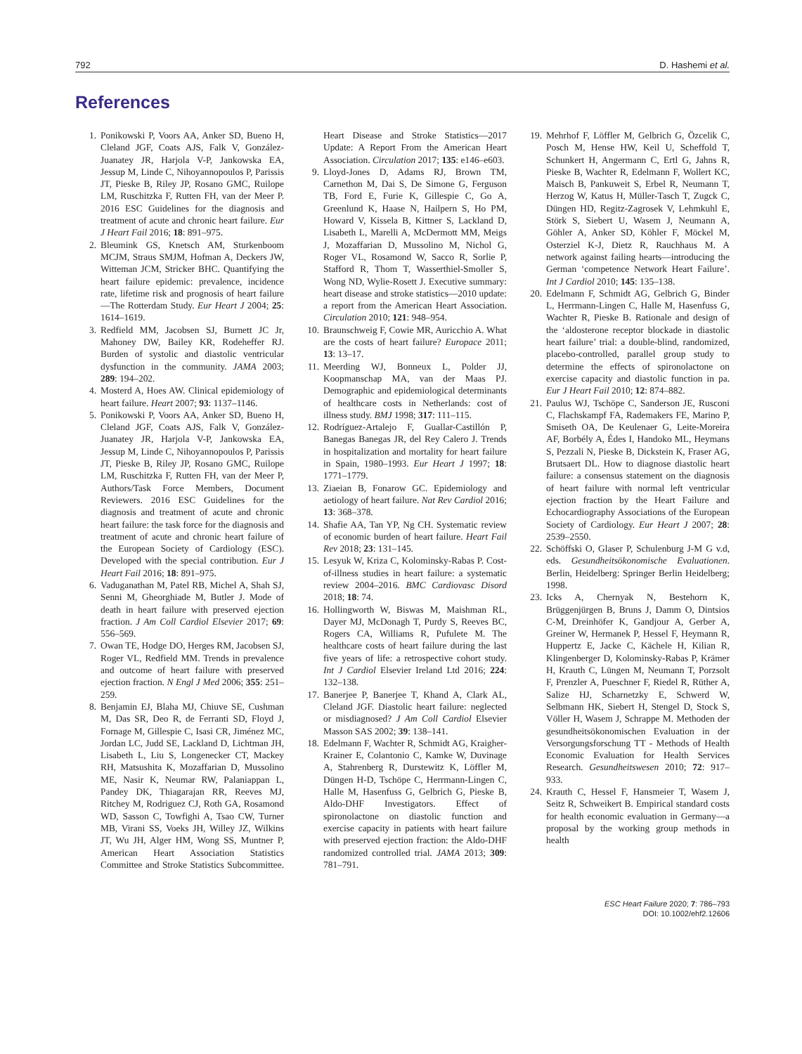792 D. Hashemi et al.
References
1. Ponikowski P, Voors AA, Anker SD, Bueno H, Cleland JGF, Coats AJS, Falk V, González-Juanatey JR, Harjola V-P, Jankowska EA, Jessup M, Linde C, Nihoyannopoulos P, Parissis JT, Pieske B, Riley JP, Rosano GMC, Ruilope LM, Ruschitzka F, Rutten FH, van der Meer P. 2016 ESC Guidelines for the diagnosis and treatment of acute and chronic heart failure. Eur J Heart Fail 2016; 18: 891–975.
2. Bleumink GS, Knetsch AM, Sturkenboom MCJM, Straus SMJM, Hofman A, Deckers JW, Witteman JCM, Stricker BHC. Quantifying the heart failure epidemic: prevalence, incidence rate, lifetime risk and prognosis of heart failure—The Rotterdam Study. Eur Heart J 2004; 25: 1614–1619.
3. Redfield MM, Jacobsen SJ, Burnett JC Jr, Mahoney DW, Bailey KR, Rodeheffer RJ. Burden of systolic and diastolic ventricular dysfunction in the community. JAMA 2003; 289: 194–202.
4. Mosterd A, Hoes AW. Clinical epidemiology of heart failure. Heart 2007; 93: 1137–1146.
5. Ponikowski P, Voors AA, Anker SD, Bueno H, Cleland JGF, Coats AJS, Falk V, González-Juanatey JR, Harjola V-P, Jankowska EA, Jessup M, Linde C, Nihoyannopoulos P, Parissis JT, Pieske B, Riley JP, Rosano GMC, Ruilope LM, Ruschitzka F, Rutten FH, van der Meer P, Authors/Task Force Members, Document Reviewers. 2016 ESC Guidelines for the diagnosis and treatment of acute and chronic heart failure: the task force for the diagnosis and treatment of acute and chronic heart failure of the European Society of Cardiology (ESC). Developed with the special contribution. Eur J Heart Fail 2016; 18: 891–975.
6. Vaduganathan M, Patel RB, Michel A, Shah SJ, Senni M, Gheorghiade M, Butler J. Mode of death in heart failure with preserved ejection fraction. J Am Coll Cardiol Elsevier 2017; 69: 556–569.
7. Owan TE, Hodge DO, Herges RM, Jacobsen SJ, Roger VL, Redfield MM. Trends in prevalence and outcome of heart failure with preserved ejection fraction. N Engl J Med 2006; 355: 251–259.
8. Benjamin EJ, Blaha MJ, Chiuve SE, Cushman M, Das SR, Deo R, de Ferranti SD, Floyd J, Fornage M, Gillespie C, Isasi CR, Jiménez MC, Jordan LC, Judd SE, Lackland D, Lichtman JH, Lisabeth L, Liu S, Longenecker CT, Mackey RH, Matsushita K, Mozaffarian D, Mussolino ME, Nasir K, Neumar RW, Palaniappan L, Pandey DK, Thiagarajan RR, Reeves MJ, Ritchey M, Rodriguez CJ, Roth GA, Rosamond WD, Sasson C, Towfighi A, Tsao CW, Turner MB, Virani SS, Voeks JH, Willey JZ, Wilkins JT, Wu JH, Alger HM, Wong SS, Muntner P, American Heart Association Statistics Committee and Stroke Statistics Subcommittee. Heart Disease and Stroke Statistics—2017 Update: A Report From the American Heart Association. Circulation 2017; 135: e146–e603.
9. Lloyd-Jones D, Adams RJ, Brown TM, Carnethon M, Dai S, De Simone G, Ferguson TB, Ford E, Furie K, Gillespie C, Go A, Greenlund K, Haase N, Hailpern S, Ho PM, Howard V, Kissela B, Kittner S, Lackland D, Lisabeth L, Marelli A, McDermott MM, Meigs J, Mozaffarian D, Mussolino M, Nichol G, Roger VL, Rosamond W, Sacco R, Sorlie P, Stafford R, Thom T, Wasserthiel-Smoller S, Wong ND, Wylie-Rosett J. Executive summary: heart disease and stroke statistics—2010 update: a report from the American Heart Association. Circulation 2010; 121: 948–954.
10. Braunschweig F, Cowie MR, Auricchio A. What are the costs of heart failure? Europace 2011; 13: 13–17.
11. Meerding WJ, Bonneux L, Polder JJ, Koopmanschap MA, van der Maas PJ. Demographic and epidemiological determinants of healthcare costs in Netherlands: cost of illness study. BMJ 1998; 317: 111–115.
12. Rodríguez-Artalejo F, Guallar-Castillón P, Banegas Banegas JR, del Rey Calero J. Trends in hospitalization and mortality for heart failure in Spain, 1980–1993. Eur Heart J 1997; 18: 1771–1779.
13. Ziaeian B, Fonarow GC. Epidemiology and aetiology of heart failure. Nat Rev Cardiol 2016; 13: 368–378.
14. Shafie AA, Tan YP, Ng CH. Systematic review of economic burden of heart failure. Heart Fail Rev 2018; 23: 131–145.
15. Lesyuk W, Kriza C, Kolominsky-Rabas P. Cost-of-illness studies in heart failure: a systematic review 2004–2016. BMC Cardiovasc Disord 2018; 18: 74.
16. Hollingworth W, Biswas M, Maishman RL, Dayer MJ, McDonagh T, Purdy S, Reeves BC, Rogers CA, Williams R, Pufulete M. The healthcare costs of heart failure during the last five years of life: a retrospective cohort study. Int J Cardiol Elsevier Ireland Ltd 2016; 224: 132–138.
17. Banerjee P, Banerjee T, Khand A, Clark AL, Cleland JGF. Diastolic heart failure: neglected or misdiagnosed? J Am Coll Cardiol Elsevier Masson SAS 2002; 39: 138–141.
18. Edelmann F, Wachter R, Schmidt AG, Kraigher-Krainer E, Colantonio C, Kamke W, Duvinage A, Stahrenberg R, Durstewitz K, Löffler M, Düngen H-D, Tschöpe C, Herrmann-Lingen C, Halle M, Hasenfuss G, Gelbrich G, Pieske B, Aldo-DHF Investigators. Effect of spironolactone on diastolic function and exercise capacity in patients with heart failure with preserved ejection fraction: the Aldo-DHF randomized controlled trial. JAMA 2013; 309: 781–791.
19. Mehrhof F, Löffler M, Gelbrich G, Özcelik C, Posch M, Hense HW, Keil U, Scheffold T, Schunkert H, Angermann C, Ertl G, Jahns R, Pieske B, Wachter R, Edelmann F, Wollert KC, Maisch B, Pankuweit S, Erbel R, Neumann T, Herzog W, Katus H, Müller-Tasch T, Zugck C, Düngen HD, Regitz-Zagrosek V, Lehmkuhl E, Störk S, Siebert U, Wasem J, Neumann A, Göhler A, Anker SD, Köhler F, Möckel M, Osterziel K-J, Dietz R, Rauchhaus M. A network against failing hearts—introducing the German ‘competence Network Heart Failure’. Int J Cardiol 2010; 145: 135–138.
20. Edelmann F, Schmidt AG, Gelbrich G, Binder L, Herrmann-Lingen C, Halle M, Hasenfuss G, Wachter R, Pieske B. Rationale and design of the ‘aldosterone receptor blockade in diastolic heart failure’ trial: a double-blind, randomized, placebo-controlled, parallel group study to determine the effects of spironolactone on exercise capacity and diastolic function in pa. Eur J Heart Fail 2010; 12: 874–882.
21. Paulus WJ, Tschöpe C, Sanderson JE, Rusconi C, Flachskampf FA, Rademakers FE, Marino P, Smiseth OA, De Keulenaer G, Leite-Moreira AF, Borbély A, Édes I, Handoko ML, Heymans S, Pezzali N, Pieske B, Dickstein K, Fraser AG, Brutsaert DL. How to diagnose diastolic heart failure: a consensus statement on the diagnosis of heart failure with normal left ventricular ejection fraction by the Heart Failure and Echocardiography Associations of the European Society of Cardiology. Eur Heart J 2007; 28: 2539–2550.
22. Schöffski O, Glaser P, Schulenburg J-M G v.d, eds. Gesundheitsökonomische Evaluationen. Berlin, Heidelberg: Springer Berlin Heidelberg; 1998.
23. Icks A, Chernyak N, Bestehorn K, Brüggenjürgen B, Bruns J, Damm O, Dintsios C-M, Dreinhöfer K, Gandjour A, Gerber A, Greiner W, Hermanek P, Hessel F, Heymann R, Huppertz E, Jacke C, Kächele H, Kilian R, Klingenberger D, Kolominsky-Rabas P, Krämer H, Krauth C, Lüngen M, Neumann T, Porzsolt F, Prenzler A, Pueschner F, Riedel R, Rüther A, Salize HJ, Scharnetzky E, Schwerd W, Selbmann HK, Siebert H, Stengel D, Stock S, Völler H, Wasem J, Schrappe M. Methoden der gesundheitsökonomischen Evaluation in der Versorgungsforschung TT - Methods of Health Economic Evaluation for Health Services Research. Gesundheitswesen 2010; 72: 917–933.
24. Krauth C, Hessel F, Hansmeier T, Wasem J, Seitz R, Schweikert B. Empirical standard costs for health economic evaluation in Germany—a proposal by the working group methods in health
ESC Heart Failure 2020; 7: 786–793
DOI: 10.1002/ehf2.12606